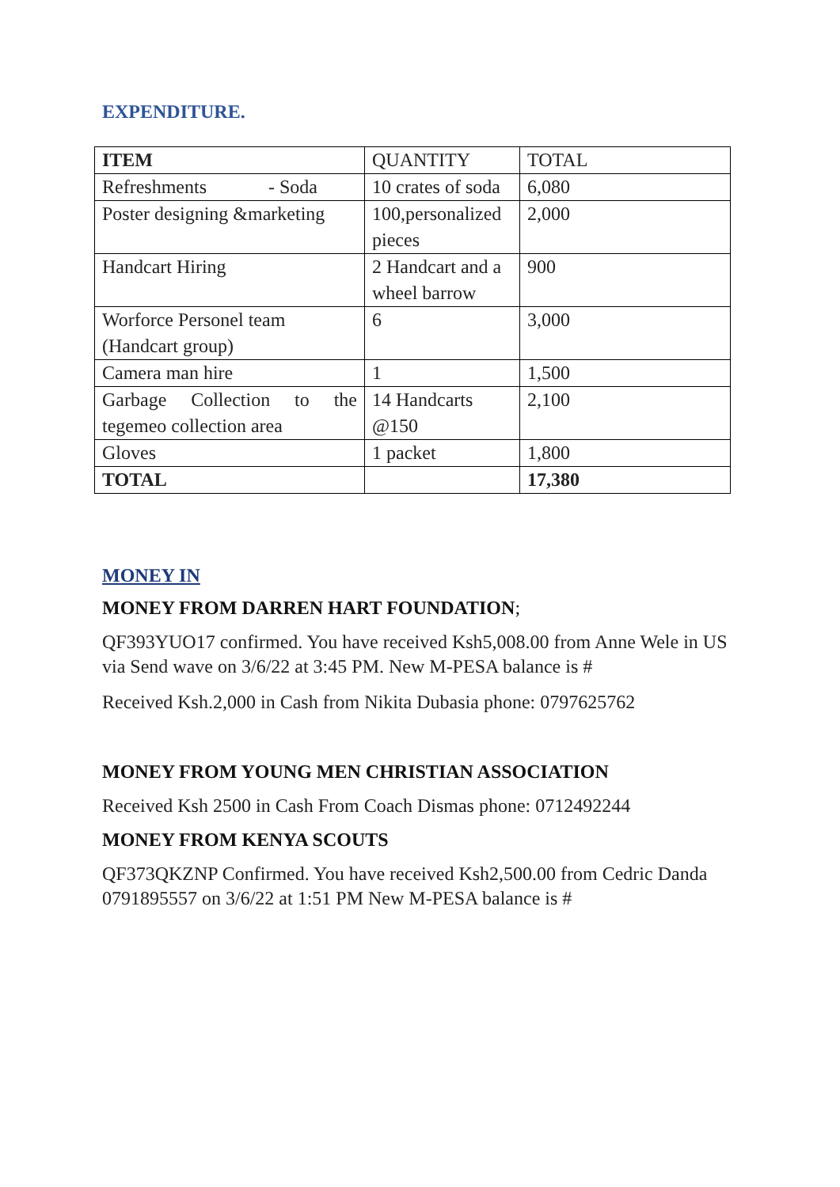EXPENDITURE.
| ITEM | QUANTITY | TOTAL |
| Refreshments - Soda | 10 crates of soda | 6,080 |
| Poster designing &marketing | 100,personalized pieces | 2,000 |
| Handcart Hiring | 2 Handcart and a wheel barrow | 900 |
| Worforce Personel team (Handcart group) | 6 | 3,000 |
| Camera man hire | 1 | 1,500 |
| Garbage Collection to the tegemeo collection area | 14 Handcarts @150 | 2,100 |
| Gloves | 1 packet | 1,800 |
| TOTAL | | 17,380 |
MONEY IN
MONEY FROM DARREN HART FOUNDATION;
QF393YUO17 confirmed. You have received Ksh5,008.00 from Anne Wele in US via Send wave on 3/6/22 at 3:45 PM. New M-PESA balance is #
Received Ksh.2,000 in Cash from Nikita Dubasia phone: 0797625762
MONEY FROM YOUNG MEN CHRISTIAN ASSOCIATION
Received Ksh 2500 in Cash From Coach Dismas phone: 0712492244
MONEY FROM KENYA SCOUTS
QF373QKZNP Confirmed. You have received Ksh2,500.00 from Cedric Danda 0791895557 on 3/6/22 at 1:51 PM New M-PESA balance is #